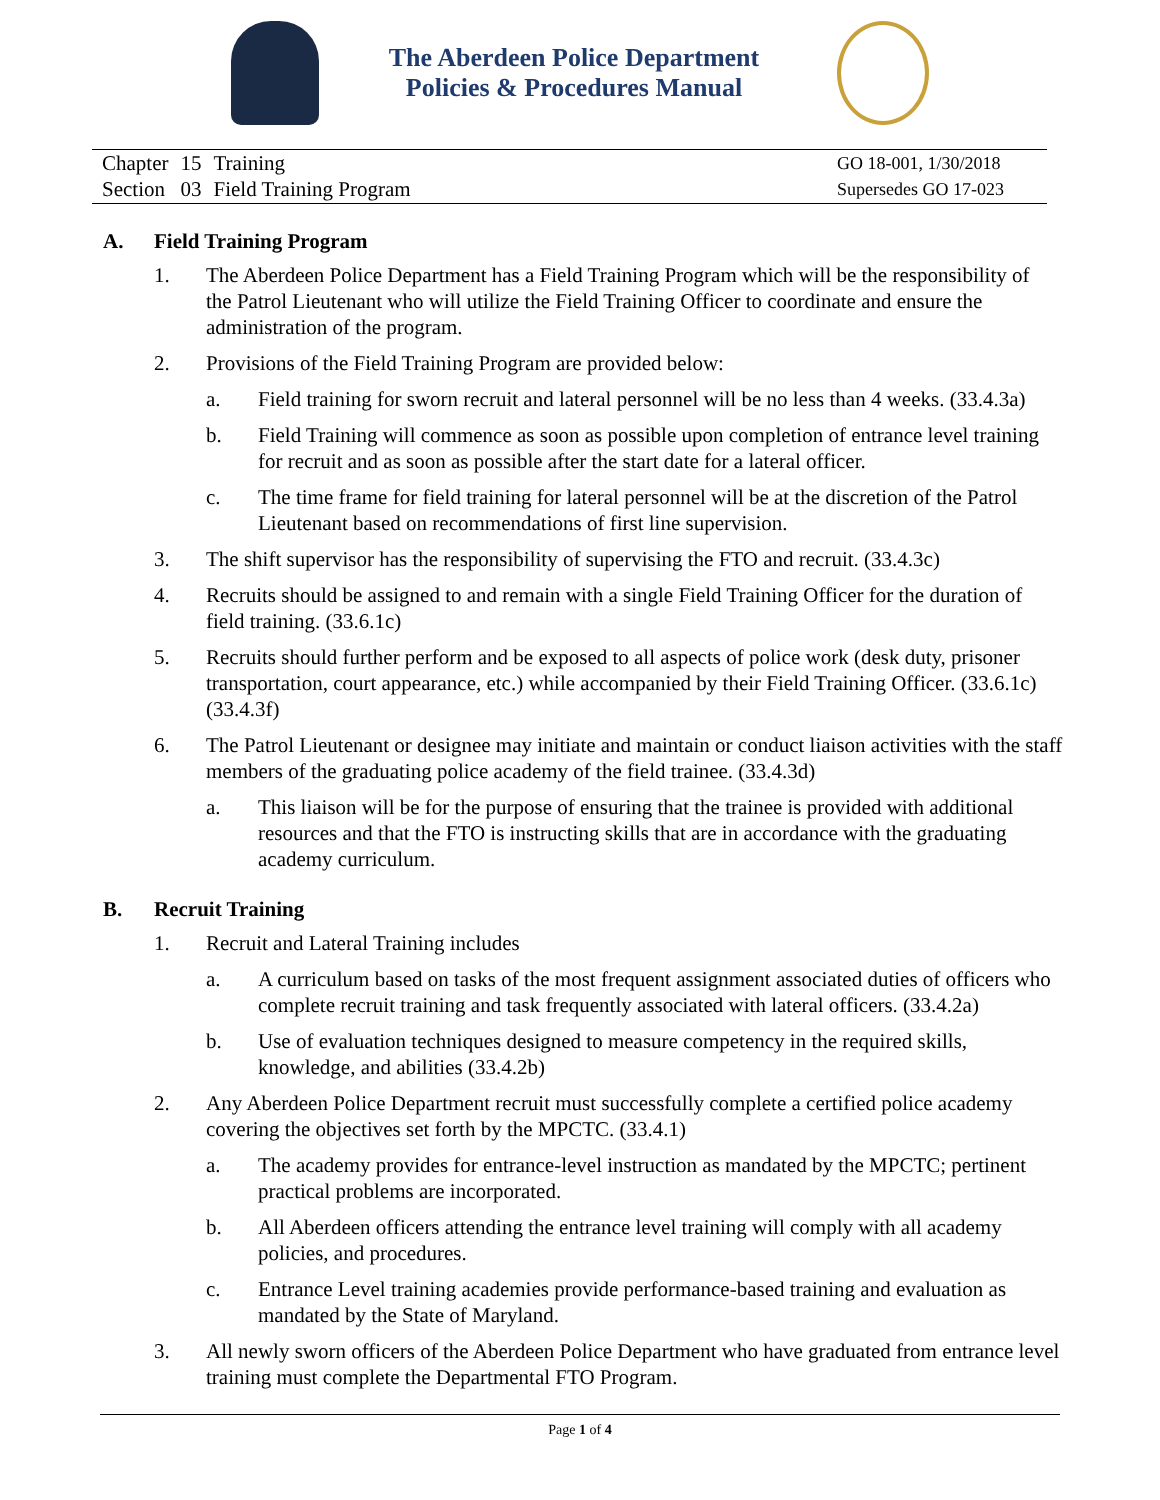The Aberdeen Police Department
Policies & Procedures Manual
| Chapter | 15 | Training |
| Section | 03 | Field Training Program |
GO 18-001, 1/30/2018
Supersedes GO 17-023
A. Field Training Program
1. The Aberdeen Police Department has a Field Training Program which will be the responsibility of the Patrol Lieutenant who will utilize the Field Training Officer to coordinate and ensure the administration of the program.
2. Provisions of the Field Training Program are provided below:
a. Field training for sworn recruit and lateral personnel will be no less than 4 weeks. (33.4.3a)
b. Field Training will commence as soon as possible upon completion of entrance level training for recruit and as soon as possible after the start date for a lateral officer.
c. The time frame for field training for lateral personnel will be at the discretion of the Patrol Lieutenant based on recommendations of first line supervision.
3. The shift supervisor has the responsibility of supervising the FTO and recruit. (33.4.3c)
4. Recruits should be assigned to and remain with a single Field Training Officer for the duration of field training. (33.6.1c)
5. Recruits should further perform and be exposed to all aspects of police work (desk duty, prisoner transportation, court appearance, etc.) while accompanied by their Field Training Officer. (33.6.1c) (33.4.3f)
6. The Patrol Lieutenant or designee may initiate and maintain or conduct liaison activities with the staff members of the graduating police academy of the field trainee. (33.4.3d)
a. This liaison will be for the purpose of ensuring that the trainee is provided with additional resources and that the FTO is instructing skills that are in accordance with the graduating academy curriculum.
B. Recruit Training
1. Recruit and Lateral Training includes
a. A curriculum based on tasks of the most frequent assignment associated duties of officers who complete recruit training and task frequently associated with lateral officers. (33.4.2a)
b. Use of evaluation techniques designed to measure competency in the required skills, knowledge, and abilities (33.4.2b)
2. Any Aberdeen Police Department recruit must successfully complete a certified police academy covering the objectives set forth by the MPCTC. (33.4.1)
a. The academy provides for entrance-level instruction as mandated by the MPCTC; pertinent practical problems are incorporated.
b. All Aberdeen officers attending the entrance level training will comply with all academy policies, and procedures.
c. Entrance Level training academies provide performance-based training and evaluation as mandated by the State of Maryland.
3. All newly sworn officers of the Aberdeen Police Department who have graduated from entrance level training must complete the Departmental FTO Program.
Page 1 of 4